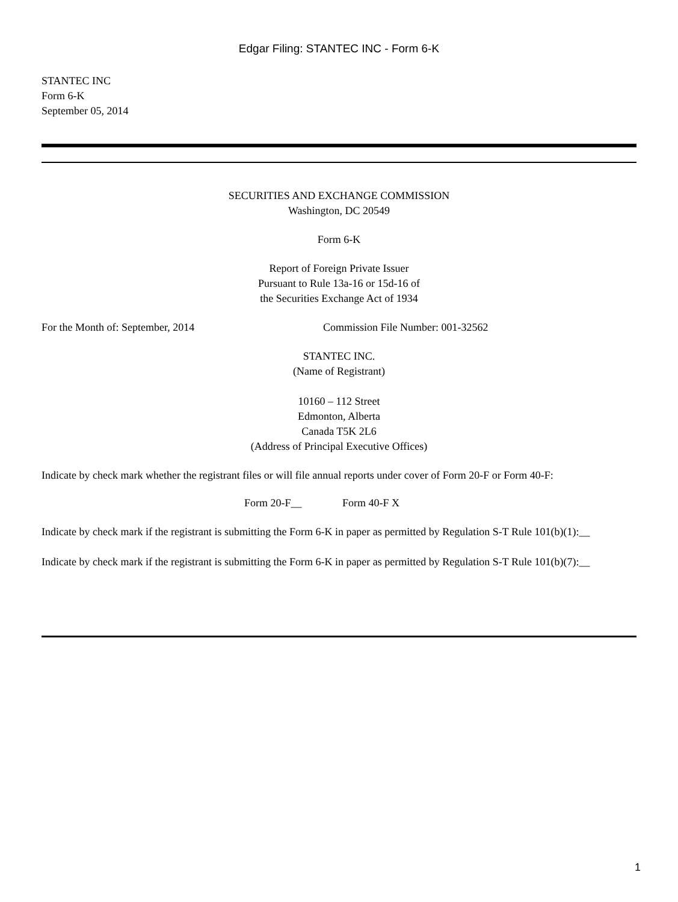Edgar Filing: STANTEC INC - Form 6-K
STANTEC INC
Form 6-K
September 05, 2014
SECURITIES AND EXCHANGE COMMISSION
Washington, DC 20549
Form 6-K
Report of Foreign Private Issuer
Pursuant to Rule 13a-16 or 15d-16 of
the Securities Exchange Act of 1934
For the Month of: September, 2014 Commission File Number: 001-32562
STANTEC INC.
(Name of Registrant)
10160 – 112 Street
Edmonton, Alberta
Canada T5K 2L6
(Address of Principal Executive Offices)
Indicate by check mark whether the registrant files or will file annual reports under cover of Form 20-F or Form 40-F:
Form 20-F__ Form 40-F X
Indicate by check mark if the registrant is submitting the Form 6-K in paper as permitted by Regulation S-T Rule 101(b)(1):__
Indicate by check mark if the registrant is submitting the Form 6-K in paper as permitted by Regulation S-T Rule 101(b)(7):__
1